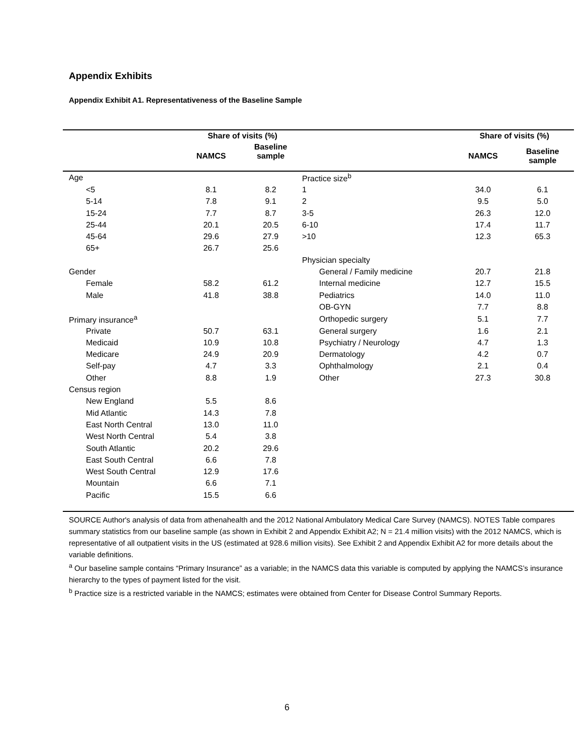Appendix Exhibits
Appendix Exhibit A1. Representativeness of the Baseline Sample
| | Share of visits (%) | | | Share of visits (%) | |
| --- | --- | --- | --- | --- | --- |
| | NAMCS | Baseline sample | | NAMCS | Baseline sample |
| Age | | | Practice size<sup>b</sup> | | |
| <5 | 8.1 | 8.2 | 1 | 34.0 | 6.1 |
| 5-14 | 7.8 | 9.1 | 2 | 9.5 | 5.0 |
| 15-24 | 7.7 | 8.7 | 3-5 | 26.3 | 12.0 |
| 25-44 | 20.1 | 20.5 | 6-10 | 17.4 | 11.7 |
| 45-64 | 29.6 | 27.9 | >10 | 12.3 | 65.3 |
| 65+ | 26.7 | 25.6 | | | |
| | | | Physician specialty | | |
| Gender | | | General / Family medicine | 20.7 | 21.8 |
| Female | 58.2 | 61.2 | Internal medicine | 12.7 | 15.5 |
| Male | 41.8 | 38.8 | Pediatrics | 14.0 | 11.0 |
| | | | OB-GYN | 7.7 | 8.8 |
| Primary insurance<sup>a</sup> | | | Orthopedic surgery | 5.1 | 7.7 |
| Private | 50.7 | 63.1 | General surgery | 1.6 | 2.1 |
| Medicaid | 10.9 | 10.8 | Psychiatry / Neurology | 4.7 | 1.3 |
| Medicare | 24.9 | 20.9 | Dermatology | 4.2 | 0.7 |
| Self-pay | 4.7 | 3.3 | Ophthalmology | 2.1 | 0.4 |
| Other | 8.8 | 1.9 | Other | 27.3 | 30.8 |
| Census region | | | | | |
| New England | 5.5 | 8.6 | | | |
| Mid Atlantic | 14.3 | 7.8 | | | |
| East North Central | 13.0 | 11.0 | | | |
| West North Central | 5.4 | 3.8 | | | |
| South Atlantic | 20.2 | 29.6 | | | |
| East South Central | 6.6 | 7.8 | | | |
| West South Central | 12.9 | 17.6 | | | |
| Mountain | 6.6 | 7.1 | | | |
| Pacific | 15.5 | 6.6 | | | |
SOURCE Author's analysis of data from athenahealth and the 2012 National Ambulatory Medical Care Survey (NAMCS). NOTES Table compares summary statistics from our baseline sample (as shown in Exhibit 2 and Appendix Exhibit A2; N = 21.4 million visits) with the 2012 NAMCS, which is representative of all outpatient visits in the US (estimated at 928.6 million visits). See Exhibit 2 and Appendix Exhibit A2 for more details about the variable definitions.
<sup>a</sup> Our baseline sample contains “Primary Insurance” as a variable; in the NAMCS data this variable is computed by applying the NAMCS’s insurance hierarchy to the types of payment listed for the visit.
<sup>b</sup> Practice size is a restricted variable in the NAMCS; estimates were obtained from Center for Disease Control Summary Reports.
6